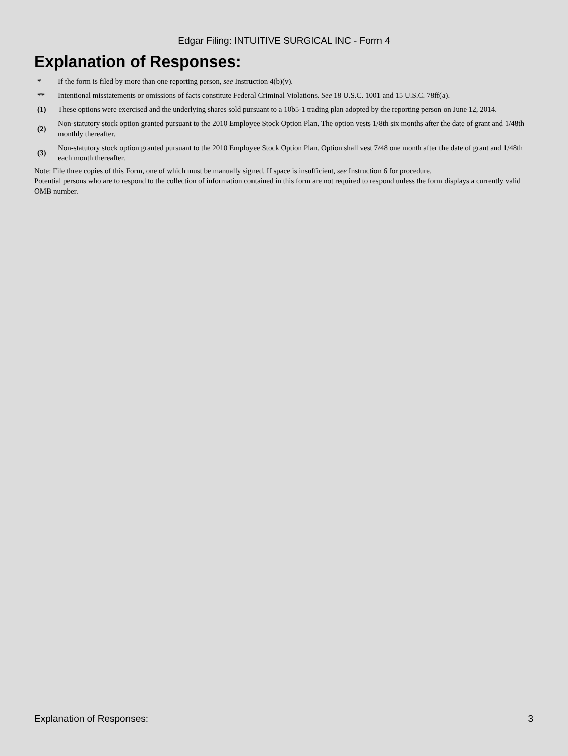Edgar Filing: INTUITIVE SURGICAL INC - Form 4
Explanation of Responses:
| * | If the form is filed by more than one reporting person, see Instruction 4(b)(v). |
| ** | Intentional misstatements or omissions of facts constitute Federal Criminal Violations. See 18 U.S.C. 1001 and 15 U.S.C. 78ff(a). |
| (1) | These options were exercised and the underlying shares sold pursuant to a 10b5-1 trading plan adopted by the reporting person on June 12, 2014. |
| (2) | Non-statutory stock option granted pursuant to the 2010 Employee Stock Option Plan. The option vests 1/8th six months after the date of grant and 1/48th monthly thereafter. |
| (3) | Non-statutory stock option granted pursuant to the 2010 Employee Stock Option Plan. Option shall vest 7/48 one month after the date of grant and 1/48th each month thereafter. |
Note: File three copies of this Form, one of which must be manually signed. If space is insufficient, see Instruction 6 for procedure.
Potential persons who are to respond to the collection of information contained in this form are not required to respond unless the form displays a currently valid OMB number.
Explanation of Responses: 3